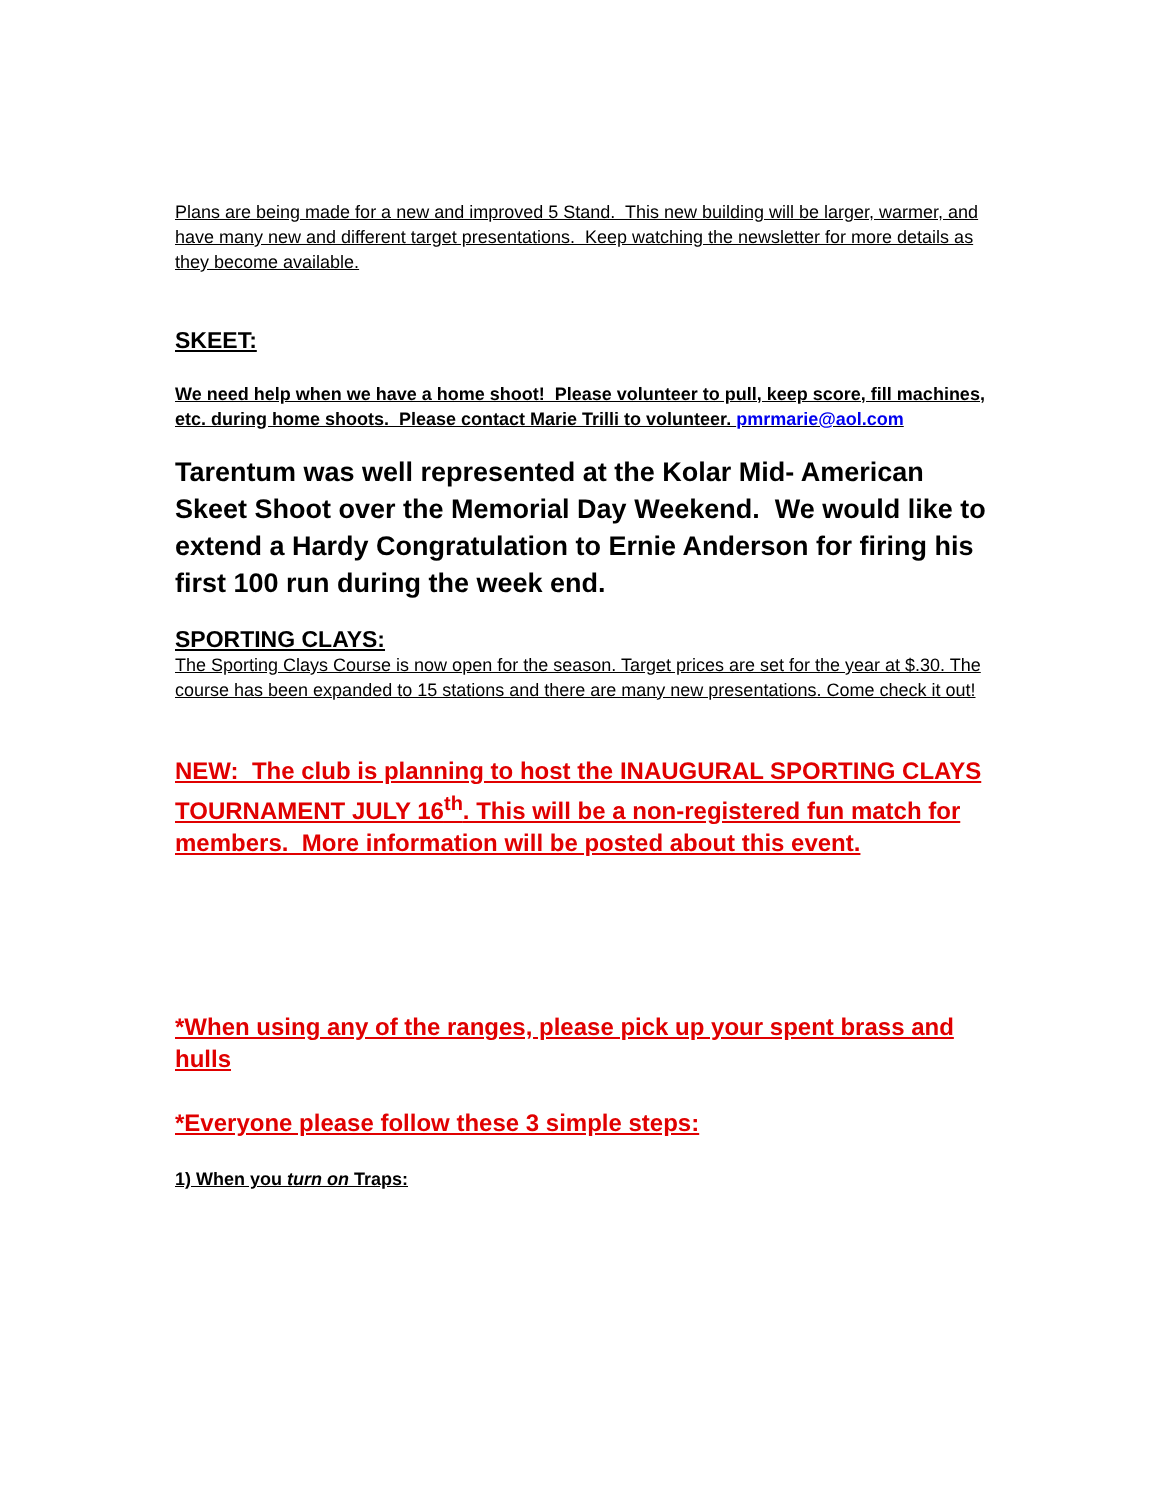Plans are being made for a new and improved 5 Stand. This new building will be larger, warmer, and have many new and different target presentations. Keep watching the newsletter for more details as they become available.
SKEET:
We need help when we have a home shoot! Please volunteer to pull, keep score, fill machines, etc. during home shoots. Please contact Marie Trilli to volunteer. pmrmarie@aol.com
Tarentum was well represented at the Kolar Mid- American Skeet Shoot over the Memorial Day Weekend. We would like to extend a Hardy Congratulation to Ernie Anderson for firing his first 100 run during the week end.
SPORTING CLAYS:
The Sporting Clays Course is now open for the season. Target prices are set for the year at $.30. The course has been expanded to 15 stations and there are many new presentations. Come check it out!
NEW: The club is planning to host the INAUGURAL SPORTING CLAYS TOURNAMENT JULY 16<sup>th</sup>. This will be a non-registered fun match for members. More information will be posted about this event.
*When using any of the ranges, please pick up your spent brass and hulls
*Everyone please follow these 3 simple steps:
1) When you turn on Traps: